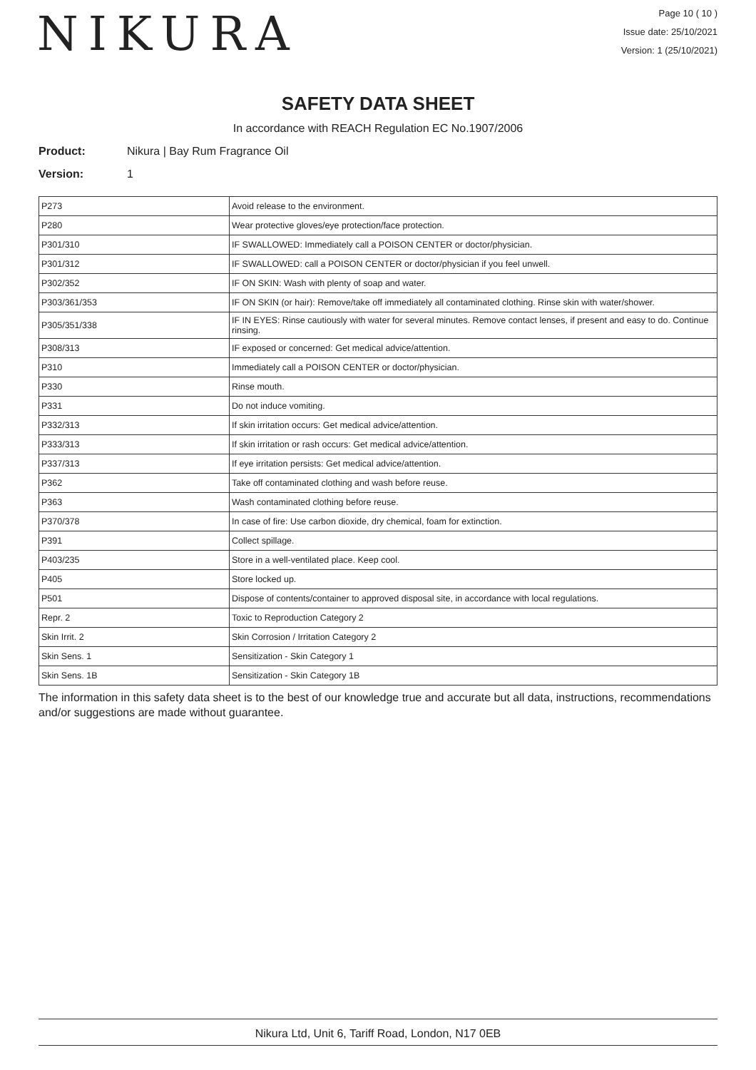NIKURA
Page 10 ( 10 )
Issue date: 25/10/2021
Version: 1 (25/10/2021)
SAFETY DATA SHEET
In accordance with REACH Regulation EC No.1907/2006
Product: Nikura | Bay Rum Fragrance Oil
Version: 1
| P273 | Avoid release to the environment. |
| P280 | Wear protective gloves/eye protection/face protection. |
| P301/310 | IF SWALLOWED: Immediately call a POISON CENTER or doctor/physician. |
| P301/312 | IF SWALLOWED: call a POISON CENTER or doctor/physician if you feel unwell. |
| P302/352 | IF ON SKIN: Wash with plenty of soap and water. |
| P303/361/353 | IF ON SKIN (or hair): Remove/take off immediately all contaminated clothing. Rinse skin with water/shower. |
| P305/351/338 | IF IN EYES: Rinse cautiously with water for several minutes. Remove contact lenses, if present and easy to do. Continue rinsing. |
| P308/313 | IF exposed or concerned: Get medical advice/attention. |
| P310 | Immediately call a POISON CENTER or doctor/physician. |
| P330 | Rinse mouth. |
| P331 | Do not induce vomiting. |
| P332/313 | If skin irritation occurs: Get medical advice/attention. |
| P333/313 | If skin irritation or rash occurs: Get medical advice/attention. |
| P337/313 | If eye irritation persists: Get medical advice/attention. |
| P362 | Take off contaminated clothing and wash before reuse. |
| P363 | Wash contaminated clothing before reuse. |
| P370/378 | In case of fire: Use carbon dioxide, dry chemical, foam for extinction. |
| P391 | Collect spillage. |
| P403/235 | Store in a well-ventilated place. Keep cool. |
| P405 | Store locked up. |
| P501 | Dispose of contents/container to approved disposal site, in accordance with local regulations. |
| Repr. 2 | Toxic to Reproduction Category 2 |
| Skin Irrit. 2 | Skin Corrosion / Irritation Category 2 |
| Skin Sens. 1 | Sensitization - Skin Category 1 |
| Skin Sens. 1B | Sensitization - Skin Category 1B |
The information in this safety data sheet is to the best of our knowledge true and accurate but all data, instructions, recommendations and/or suggestions are made without guarantee.
Nikura Ltd, Unit 6, Tariff Road, London, N17 0EB